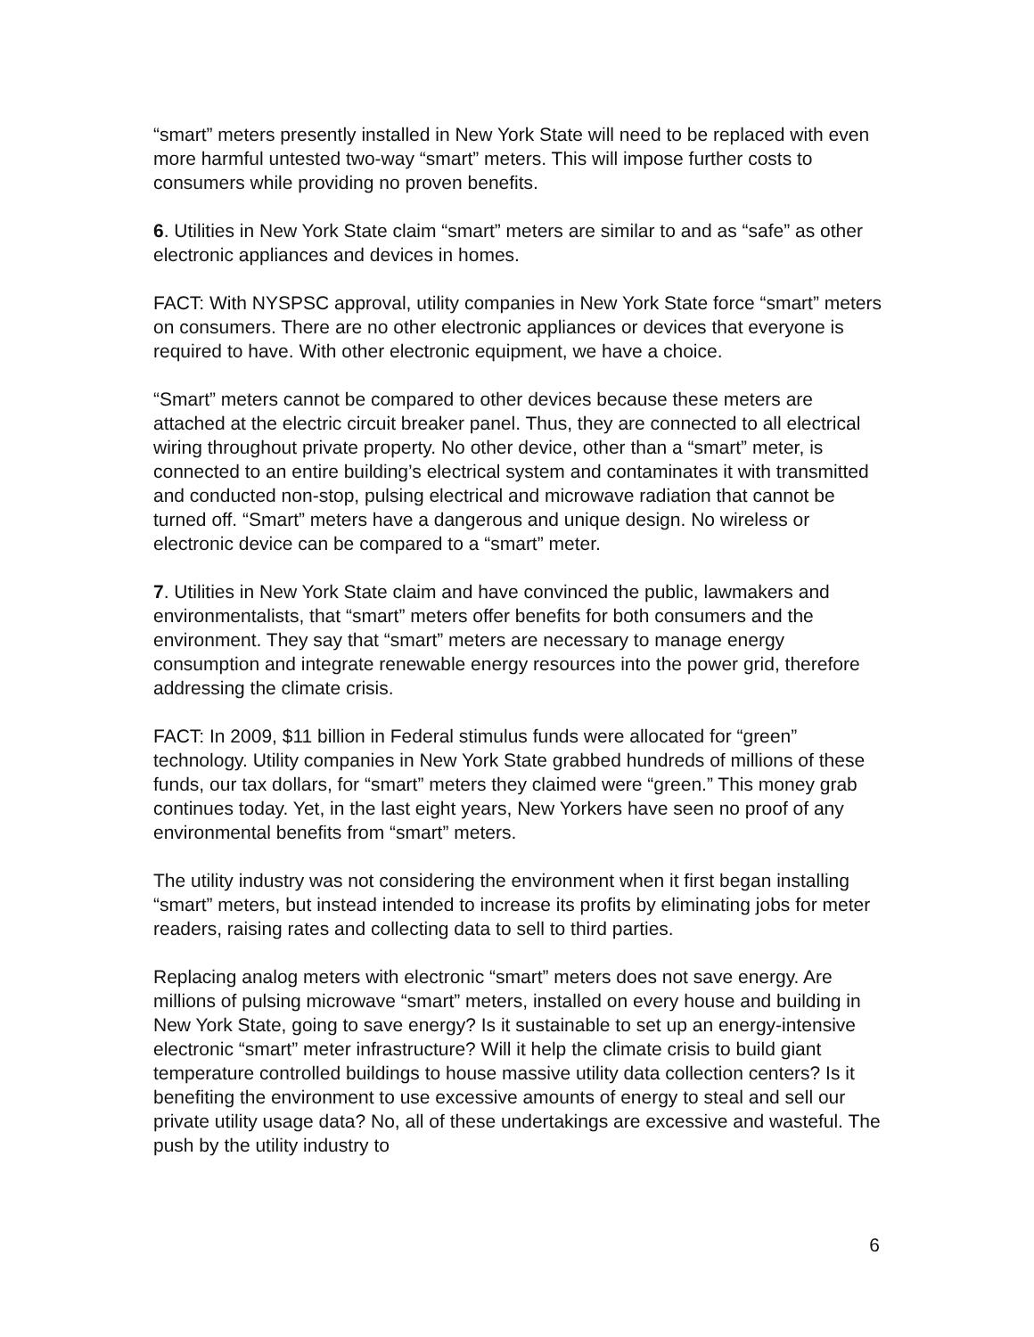“smart” meters presently installed in New York State will need to be replaced with even more harmful untested two-way “smart” meters. This will impose further costs to consumers while providing no proven benefits.
6. Utilities in New York State claim “smart” meters are similar to and as “safe” as other electronic appliances and devices in homes.
FACT: With NYSPSC approval, utility companies in New York State force “smart” meters on consumers. There are no other electronic appliances or devices that everyone is required to have. With other electronic equipment, we have a choice.
“Smart” meters cannot be compared to other devices because these meters are attached at the electric circuit breaker panel. Thus, they are connected to all electrical wiring throughout private property. No other device, other than a “smart” meter, is connected to an entire building’s electrical system and contaminates it with transmitted and conducted non-stop, pulsing electrical and microwave radiation that cannot be turned off. “Smart” meters have a dangerous and unique design. No wireless or electronic device can be compared to a “smart” meter.
7. Utilities in New York State claim and have convinced the public, lawmakers and environmentalists, that “smart” meters offer benefits for both consumers and the environment. They say that “smart” meters are necessary to manage energy consumption and integrate renewable energy resources into the power grid, therefore addressing the climate crisis.
FACT: In 2009, $11 billion in Federal stimulus funds were allocated for “green” technology. Utility companies in New York State grabbed hundreds of millions of these funds, our tax dollars, for “smart” meters they claimed were “green.” This money grab continues today. Yet, in the last eight years, New Yorkers have seen no proof of any environmental benefits from “smart” meters.
The utility industry was not considering the environment when it first began installing “smart” meters, but instead intended to increase its profits by eliminating jobs for meter readers, raising rates and collecting data to sell to third parties.
Replacing analog meters with electronic “smart” meters does not save energy. Are millions of pulsing microwave “smart” meters, installed on every house and building in New York State, going to save energy? Is it sustainable to set up an energy-intensive electronic “smart” meter infrastructure? Will it help the climate crisis to build giant temperature controlled buildings to house massive utility data collection centers? Is it benefiting the environment to use excessive amounts of energy to steal and sell our private utility usage data? No, all of these undertakings are excessive and wasteful. The push by the utility industry to
6